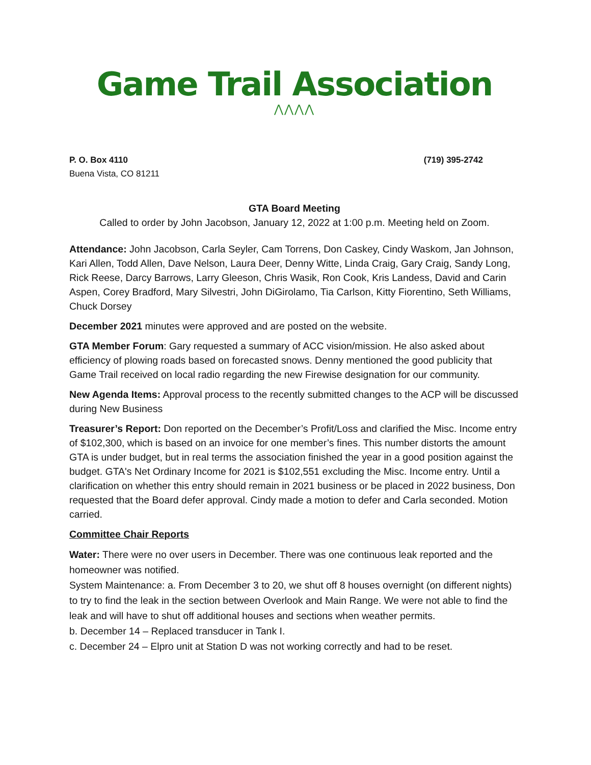Game Trail Association
⋀⋀⋀⋀
P. O. Box 4110
Buena Vista, CO 81211
(719) 395-2742
GTA Board Meeting
Called to order by John Jacobson, January 12, 2022 at 1:00 p.m. Meeting held on Zoom.
Attendance: John Jacobson, Carla Seyler, Cam Torrens, Don Caskey, Cindy Waskom, Jan Johnson, Kari Allen, Todd Allen, Dave Nelson, Laura Deer, Denny Witte, Linda Craig, Gary Craig, Sandy Long, Rick Reese, Darcy Barrows, Larry Gleeson, Chris Wasik, Ron Cook, Kris Landess, David and Carin Aspen, Corey Bradford, Mary Silvestri, John DiGirolamo, Tia Carlson, Kitty Fiorentino, Seth Williams, Chuck Dorsey
December 2021 minutes were approved and are posted on the website.
GTA Member Forum: Gary requested a summary of ACC vision/mission. He also asked about efficiency of plowing roads based on forecasted snows. Denny mentioned the good publicity that Game Trail received on local radio regarding the new Firewise designation for our community.
New Agenda Items: Approval process to the recently submitted changes to the ACP will be discussed during New Business
Treasurer’s Report: Don reported on the December’s Profit/Loss and clarified the Misc. Income entry of $102,300, which is based on an invoice for one member’s fines. This number distorts the amount GTA is under budget, but in real terms the association finished the year in a good position against the budget. GTA's Net Ordinary Income for 2021 is $102,551 excluding the Misc. Income entry. Until a clarification on whether this entry should remain in 2021 business or be placed in 2022 business, Don requested that the Board defer approval. Cindy made a motion to defer and Carla seconded. Motion carried.
Committee Chair Reports
Water: There were no over users in December. There was one continuous leak reported and the homeowner was notified.
System Maintenance: a. From December 3 to 20, we shut off 8 houses overnight (on different nights) to try to find the leak in the section between Overlook and Main Range. We were not able to find the leak and will have to shut off additional houses and sections when weather permits.
b. December 14 – Replaced transducer in Tank I.
c. December 24 – Elpro unit at Station D was not working correctly and had to be reset.